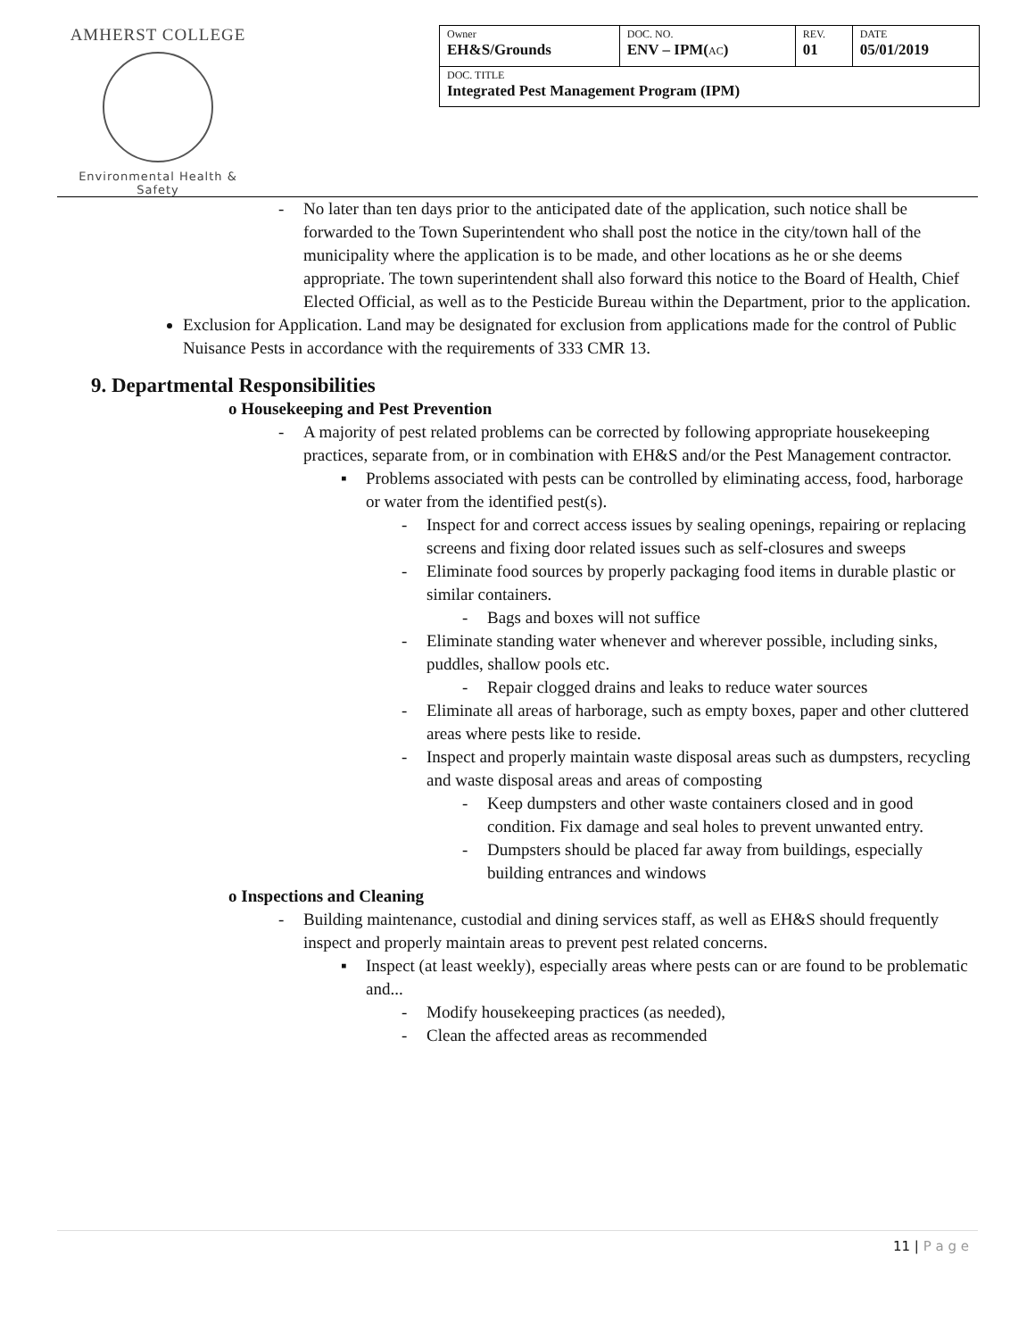AMHERST COLLEGE
Environmental Health & Safety
| Owner EH&S/Grounds | DOC. NO. ENV – IPM( AC ) | REV. 01 | DATE 05/01/2019 |
| DOC. TITLE Integrated Pest Management Program (IPM) | | | |
- No later than ten days prior to the anticipated date of the application, such notice shall be forwarded to the Town Superintendent who shall post the notice in the city/town hall of the municipality where the application is to be made, and other locations as he or she deems appropriate. The town superintendent shall also forward this notice to the Board of Health, Chief Elected Official, as well as to the Pesticide Bureau within the Department, prior to the application.
Exclusion for Application. Land may be designated for exclusion from applications made for the control of Public Nuisance Pests in accordance with the requirements of 333 CMR 13.
9. Departmental Responsibilities
o Housekeeping and Pest Prevention
- A majority of pest related problems can be corrected by following appropriate housekeeping practices, separate from, or in combination with EH&S and/or the Pest Management contractor.
▪ Problems associated with pests can be controlled by eliminating access, food, harborage or water from the identified pest(s).
- Inspect for and correct access issues by sealing openings, repairing or replacing screens and fixing door related issues such as self-closures and sweeps
- Eliminate food sources by properly packaging food items in durable plastic or similar containers.
- Bags and boxes will not suffice
- Eliminate standing water whenever and wherever possible, including sinks, puddles, shallow pools etc.
- Repair clogged drains and leaks to reduce water sources
- Eliminate all areas of harborage, such as empty boxes, paper and other cluttered areas where pests like to reside.
- Inspect and properly maintain waste disposal areas such as dumpsters, recycling and waste disposal areas and areas of composting
- Keep dumpsters and other waste containers closed and in good condition. Fix damage and seal holes to prevent unwanted entry.
- Dumpsters should be placed far away from buildings, especially building entrances and windows
o Inspections and Cleaning
- Building maintenance, custodial and dining services staff, as well as EH&S should frequently inspect and properly maintain areas to prevent pest related concerns.
▪ Inspect (at least weekly), especially areas where pests can or are found to be problematic and...
- Modify housekeeping practices (as needed),
- Clean the affected areas as recommended
11 | P a g e